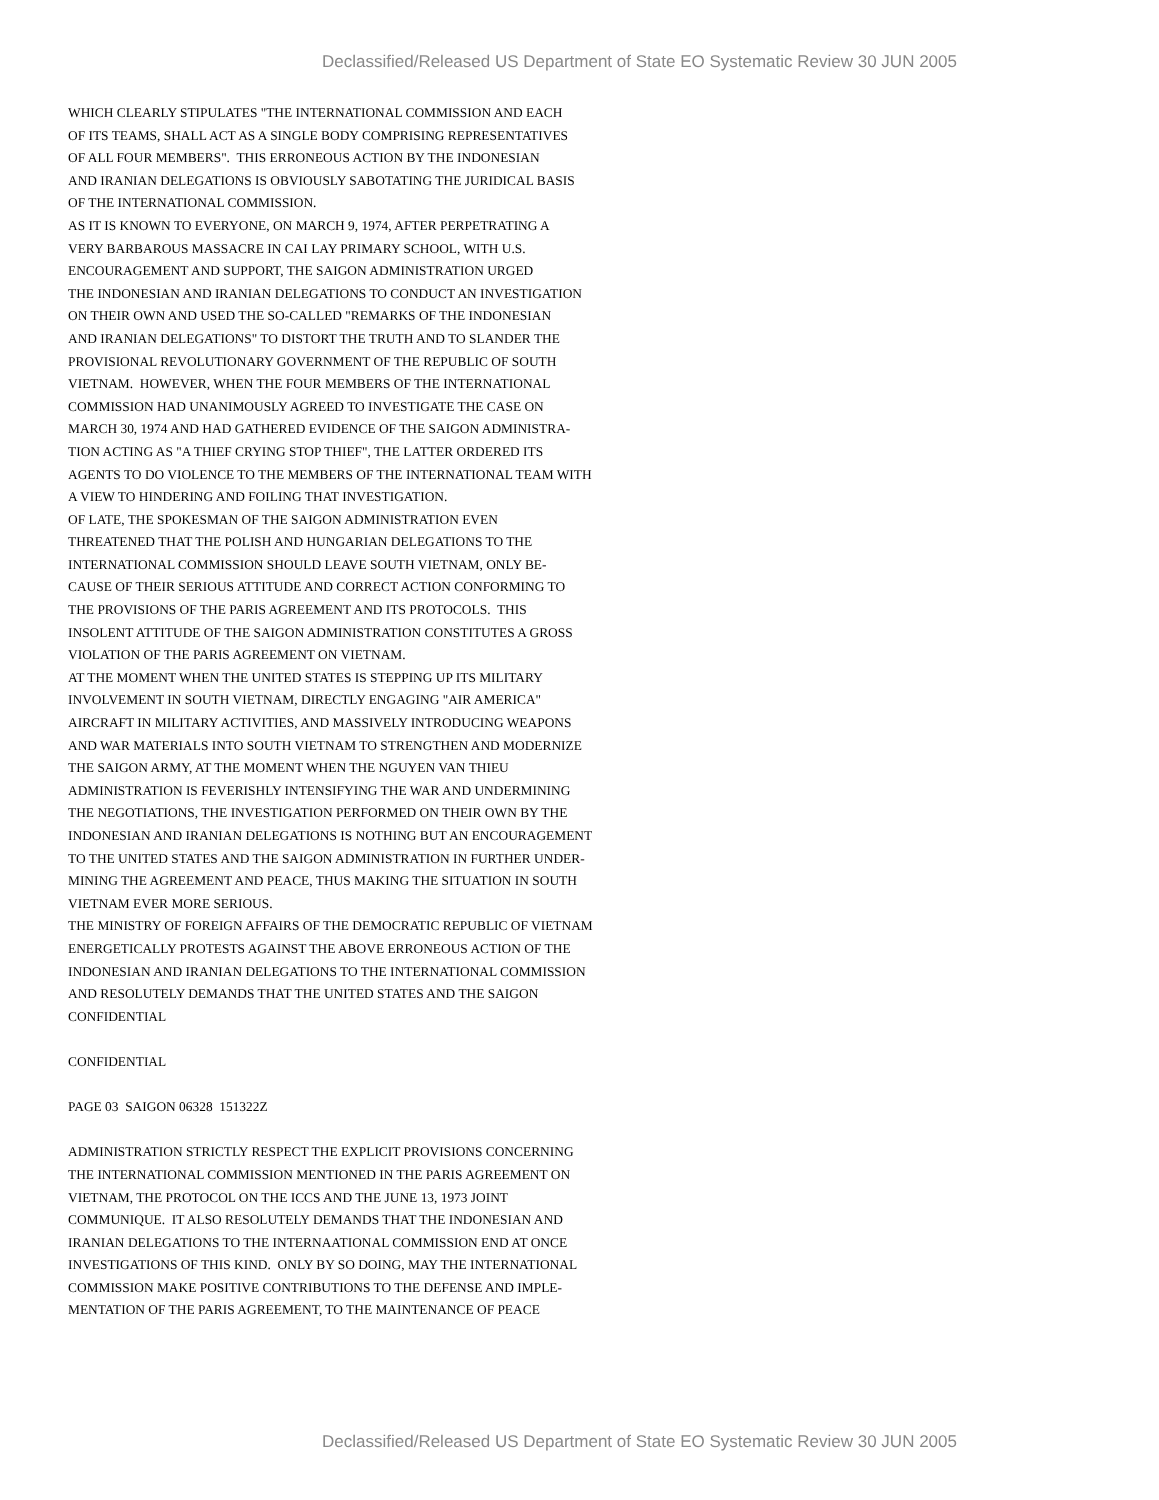Declassified/Released US Department of State EO Systematic Review 30 JUN 2005
WHICH CLEARLY STIPULATES "THE INTERNATIONAL COMMISSION AND EACH OF ITS TEAMS, SHALL ACT AS A SINGLE BODY COMPRISING REPRESENTATIVES OF ALL FOUR MEMBERS". THIS ERRONEOUS ACTION BY THE INDONESIAN AND IRANIAN DELEGATIONS IS OBVIOUSLY SABOTATING THE JURIDICAL BASIS OF THE INTERNATIONAL COMMISSION. AS IT IS KNOWN TO EVERYONE, ON MARCH 9, 1974, AFTER PERPETRATING A VERY BARBAROUS MASSACRE IN CAI LAY PRIMARY SCHOOL, WITH U.S. ENCOURAGEMENT AND SUPPORT, THE SAIGON ADMINISTRATION URGED THE INDONESIAN AND IRANIAN DELEGATIONS TO CONDUCT AN INVESTIGATION ON THEIR OWN AND USED THE SO-CALLED "REMARKS OF THE INDONESIAN AND IRANIAN DELEGATIONS" TO DISTORT THE TRUTH AND TO SLANDER THE PROVISIONAL REVOLUTIONARY GOVERNMENT OF THE REPUBLIC OF SOUTH VIETNAM. HOWEVER, WHEN THE FOUR MEMBERS OF THE INTERNATIONAL COMMISSION HAD UNANIMOUSLY AGREED TO INVESTIGATE THE CASE ON MARCH 30, 1974 AND HAD GATHERED EVIDENCE OF THE SAIGON ADMINISTRA- TION ACTING AS "A THIEF CRYING STOP THIEF", THE LATTER ORDERED ITS AGENTS TO DO VIOLENCE TO THE MEMBERS OF THE INTERNATIONAL TEAM WITH A VIEW TO HINDERING AND FOILING THAT INVESTIGATION. OF LATE, THE SPOKESMAN OF THE SAIGON ADMINISTRATION EVEN THREATENED THAT THE POLISH AND HUNGARIAN DELEGATIONS TO THE INTERNATIONAL COMMISSION SHOULD LEAVE SOUTH VIETNAM, ONLY BE- CAUSE OF THEIR SERIOUS ATTITUDE AND CORRECT ACTION CONFORMING TO THE PROVISIONS OF THE PARIS AGREEMENT AND ITS PROTOCOLS. THIS INSOLENT ATTITUDE OF THE SAIGON ADMINISTRATION CONSTITUTES A GROSS VIOLATION OF THE PARIS AGREEMENT ON VIETNAM. AT THE MOMENT WHEN THE UNITED STATES IS STEPPING UP ITS MILITARY INVOLVEMENT IN SOUTH VIETNAM, DIRECTLY ENGAGING "AIR AMERICA" AIRCRAFT IN MILITARY ACTIVITIES, AND MASSIVELY INTRODUCING WEAPONS AND WAR MATERIALS INTO SOUTH VIETNAM TO STRENGTHEN AND MODERNIZE THE SAIGON ARMY, AT THE MOMENT WHEN THE NGUYEN VAN THIEU ADMINISTRATION IS FEVERISHLY INTENSIFYING THE WAR AND UNDERMINING THE NEGOTIATIONS, THE INVESTIGATION PERFORMED ON THEIR OWN BY THE INDONESIAN AND IRANIAN DELEGATIONS IS NOTHING BUT AN ENCOURAGEMENT TO THE UNITED STATES AND THE SAIGON ADMINISTRATION IN FURTHER UNDER- MINING THE AGREEMENT AND PEACE, THUS MAKING THE SITUATION IN SOUTH VIETNAM EVER MORE SERIOUS. THE MINISTRY OF FOREIGN AFFAIRS OF THE DEMOCRATIC REPUBLIC OF VIETNAM ENERGETICALLY PROTESTS AGAINST THE ABOVE ERRONEOUS ACTION OF THE INDONESIAN AND IRANIAN DELEGATIONS TO THE INTERNATIONAL COMMISSION AND RESOLUTELY DEMANDS THAT THE UNITED STATES AND THE SAIGON CONFIDENTIAL CONFIDENTIAL PAGE 03 SAIGON 06328 151322Z ADMINISTRATION STRICTLY RESPECT THE EXPLICIT PROVISIONS CONCERNING THE INTERNATIONAL COMMISSION MENTIONED IN THE PARIS AGREEMENT ON VIETNAM, THE PROTOCOL ON THE ICCS AND THE JUNE 13, 1973 JOINT COMMUNIQUE. IT ALSO RESOLUTELY DEMANDS THAT THE INDONESIAN AND IRANIAN DELEGATIONS TO THE INTERNAATIONAL COMMISSION END AT ONCE INVESTIGATIONS OF THIS KIND. ONLY BY SO DOING, MAY THE INTERNATIONAL COMMISSION MAKE POSITIVE CONTRIBUTIONS TO THE DEFENSE AND IMPLE- MENTATION OF THE PARIS AGREEMENT, TO THE MAINTENANCE OF PEACE
Declassified/Released US Department of State EO Systematic Review 30 JUN 2005